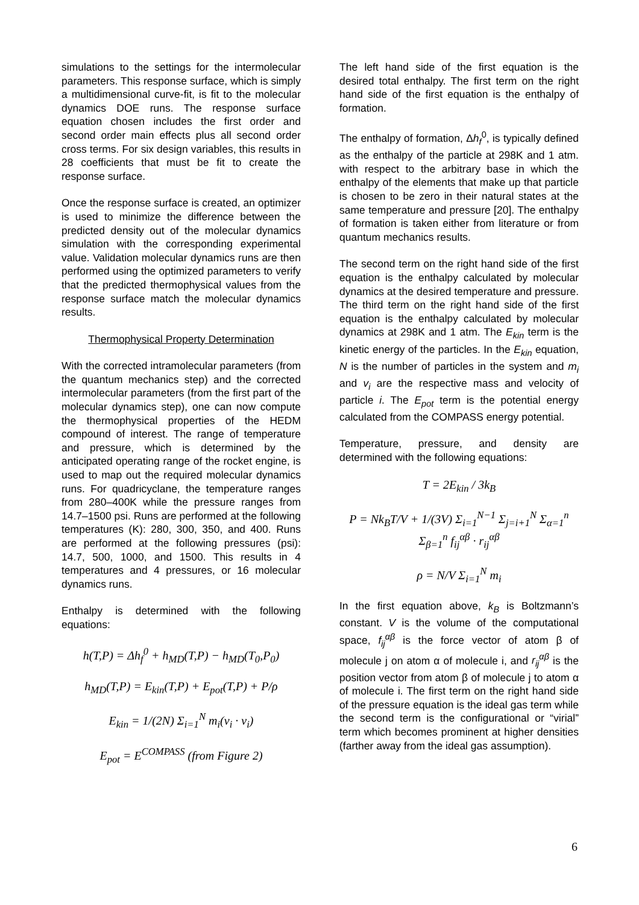simulations to the settings for the intermolecular parameters. This response surface, which is simply a multidimensional curve-fit, is fit to the molecular dynamics DOE runs. The response surface equation chosen includes the first order and second order main effects plus all second order cross terms. For six design variables, this results in 28 coefficients that must be fit to create the response surface.
Once the response surface is created, an optimizer is used to minimize the difference between the predicted density out of the molecular dynamics simulation with the corresponding experimental value. Validation molecular dynamics runs are then performed using the optimized parameters to verify that the predicted thermophysical values from the response surface match the molecular dynamics results.
Thermophysical Property Determination
With the corrected intramolecular parameters (from the quantum mechanics step) and the corrected intermolecular parameters (from the first part of the molecular dynamics step), one can now compute the thermophysical properties of the HEDM compound of interest. The range of temperature and pressure, which is determined by the anticipated operating range of the rocket engine, is used to map out the required molecular dynamics runs. For quadricyclane, the temperature ranges from 280–400K while the pressure ranges from 14.7–1500 psi. Runs are performed at the following temperatures (K): 280, 300, 350, and 400. Runs are performed at the following pressures (psi): 14.7, 500, 1000, and 1500. This results in 4 temperatures and 4 pressures, or 16 molecular dynamics runs.
Enthalpy is determined with the following equations:
h(T,P) = Δh<sub>f</sub><sup>0</sup> + h<sub>MD</sub>(T,P) − h<sub>MD</sub>(T<sub>0</sub>,P<sub>0</sub>)
h<sub>MD</sub>(T,P) = E<sub>kin</sub>(T,P) + E<sub>pot</sub>(T,P) + P/ρ
E<sub>kin</sub> = 1/(2N) Σ<sub>i=1</sub><sup>N</sup> m<sub>i</sub>(v<sub>i</sub> · v<sub>i</sub>)
E<sub>pot</sub> = E<sup>COMPASS</sup> (from Figure 2)
The left hand side of the first equation is the desired total enthalpy. The first term on the right hand side of the first equation is the enthalpy of formation.
The enthalpy of formation, Δh<sub>f</sub><sup>0</sup>, is typically defined as the enthalpy of the particle at 298K and 1 atm. with respect to the arbitrary base in which the enthalpy of the elements that make up that particle is chosen to be zero in their natural states at the same temperature and pressure [20]. The enthalpy of formation is taken either from literature or from quantum mechanics results.
The second term on the right hand side of the first equation is the enthalpy calculated by molecular dynamics at the desired temperature and pressure. The third term on the right hand side of the first equation is the enthalpy calculated by molecular dynamics at 298K and 1 atm. The E<sub>kin</sub> term is the kinetic energy of the particles. In the E<sub>kin</sub> equation, N is the number of particles in the system and m<sub>i</sub> and v<sub>i</sub> are the respective mass and velocity of particle i. The E<sub>pot</sub> term is the potential energy calculated from the COMPASS energy potential.
Temperature, pressure, and density are determined with the following equations:
T = 2E<sub>kin</sub> / 3k<sub>B</sub>
P = Nk<sub>B</sub>T/V + 1/(3V) Σ<sub>i=1</sub><sup>N−1</sup> Σ<sub>j=i+1</sub><sup>N</sup> Σ<sub>α=1</sub><sup>n</sup> Σ<sub>β=1</sub><sup>n</sup> f<sub>ij</sub><sup>αβ</sup> · r<sub>ij</sub><sup>αβ</sup>
ρ = N/V Σ<sub>i=1</sub><sup>N</sup> m<sub>i</sub>
In the first equation above, k<sub>B</sub> is Boltzmann’s constant. V is the volume of the computational space, f<sub>ij</sub><sup>αβ</sup> is the force vector of atom β of molecule j on atom α of molecule i, and r<sub>ij</sub><sup>αβ</sup> is the position vector from atom β of molecule j to atom α of molecule i. The first term on the right hand side of the pressure equation is the ideal gas term while the second term is the configurational or “virial” term which becomes prominent at higher densities (farther away from the ideal gas assumption).
6